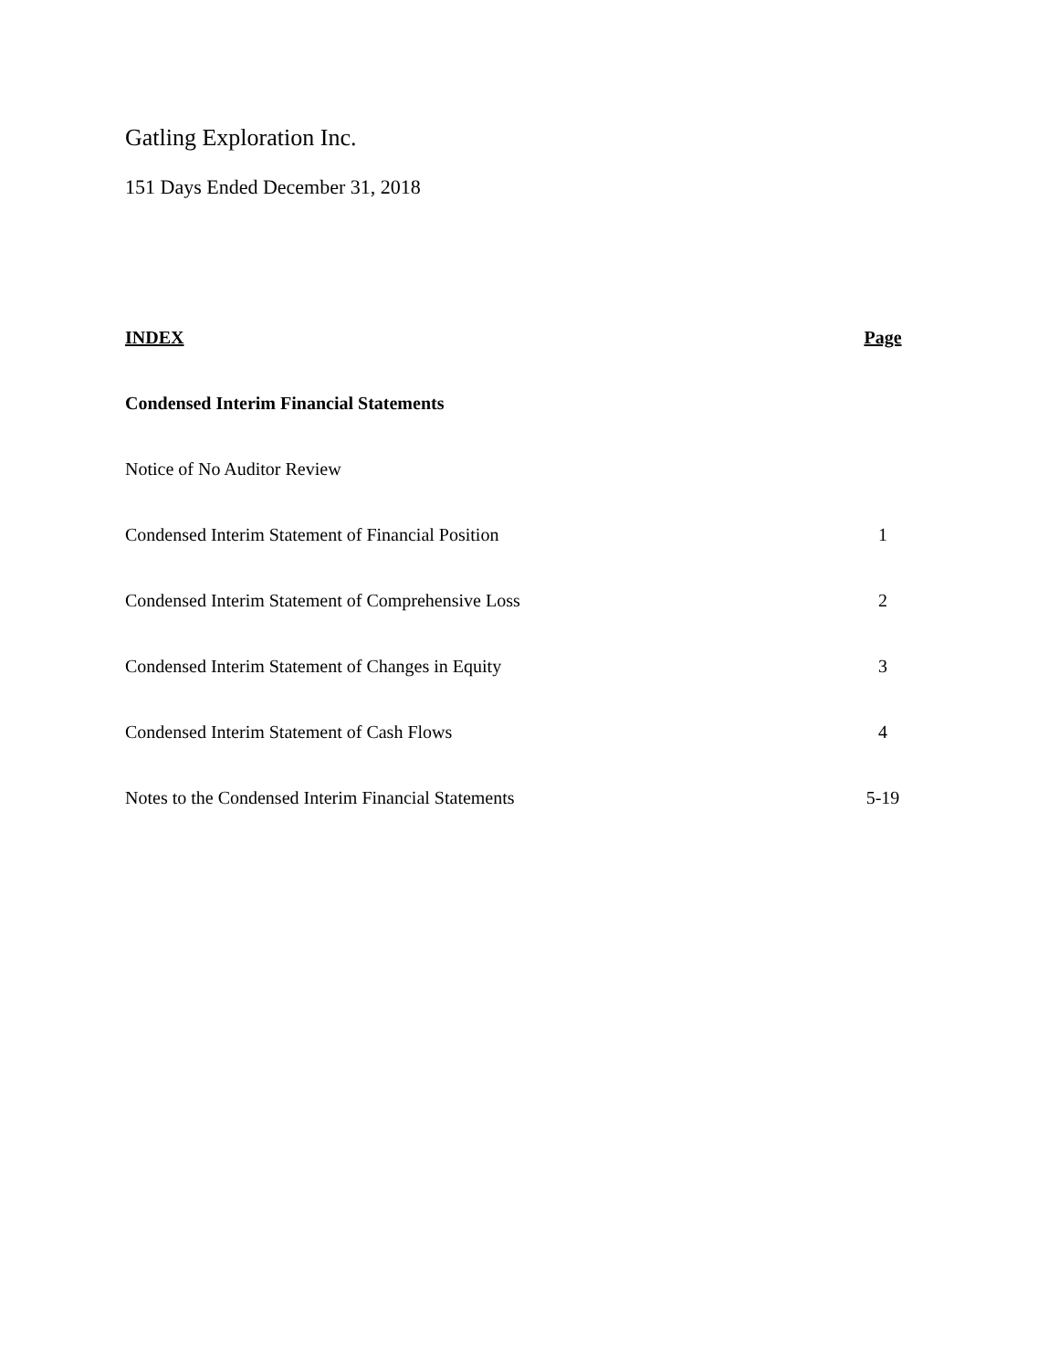Gatling Exploration Inc.
151 Days Ended December 31, 2018
| INDEX | Page |
| --- | --- |
| Condensed Interim Financial Statements | |
| Notice of No Auditor Review | |
| Condensed Interim Statement of Financial Position | 1 |
| Condensed Interim Statement of Comprehensive Loss | 2 |
| Condensed Interim Statement of Changes in Equity | 3 |
| Condensed Interim Statement of Cash Flows | 4 |
| Notes to the Condensed Interim Financial Statements | 5-19 |